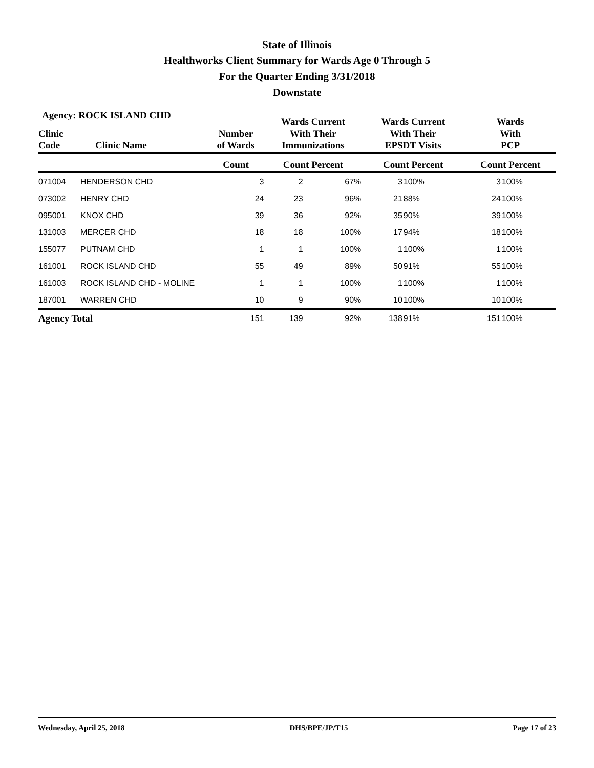State of Illinois
Healthworks Client Summary for Wards Age 0 Through 5
For the Quarter Ending 3/31/2018
Downstate
Agency: ROCK ISLAND CHD
| Clinic Code | Clinic Name | Number of Wards | Wards Current With Their Immunizations | | Wards Current With Their EPSDT Visits | | Wards With PCP | |
| --- | --- | --- | --- | --- | --- | --- | --- | --- |
| | | Count | Count Percent | | Count Percent | | Count Percent | |
| 071004 | HENDERSON CHD | 3 | 2 | 67% | 3 | 100% | 3 | 100% |
| 073002 | HENRY CHD | 24 | 23 | 96% | 21 | 88% | 24 | 100% |
| 095001 | KNOX CHD | 39 | 36 | 92% | 35 | 90% | 39 | 100% |
| 131003 | MERCER CHD | 18 | 18 | 100% | 17 | 94% | 18 | 100% |
| 155077 | PUTNAM CHD | 1 | 1 | 100% | 1 | 100% | 1 | 100% |
| 161001 | ROCK ISLAND CHD | 55 | 49 | 89% | 50 | 91% | 55 | 100% |
| 161003 | ROCK ISLAND CHD - MOLINE | 1 | 1 | 100% | 1 | 100% | 1 | 100% |
| 187001 | WARREN CHD | 10 | 9 | 90% | 10 | 100% | 10 | 100% |
| Agency Total | | 151 | 139 | 92% | 138 | 91% | 151 | 100% |
Wednesday, April 25, 2018 DHS/BPE/JP/T15 Page 17 of 23